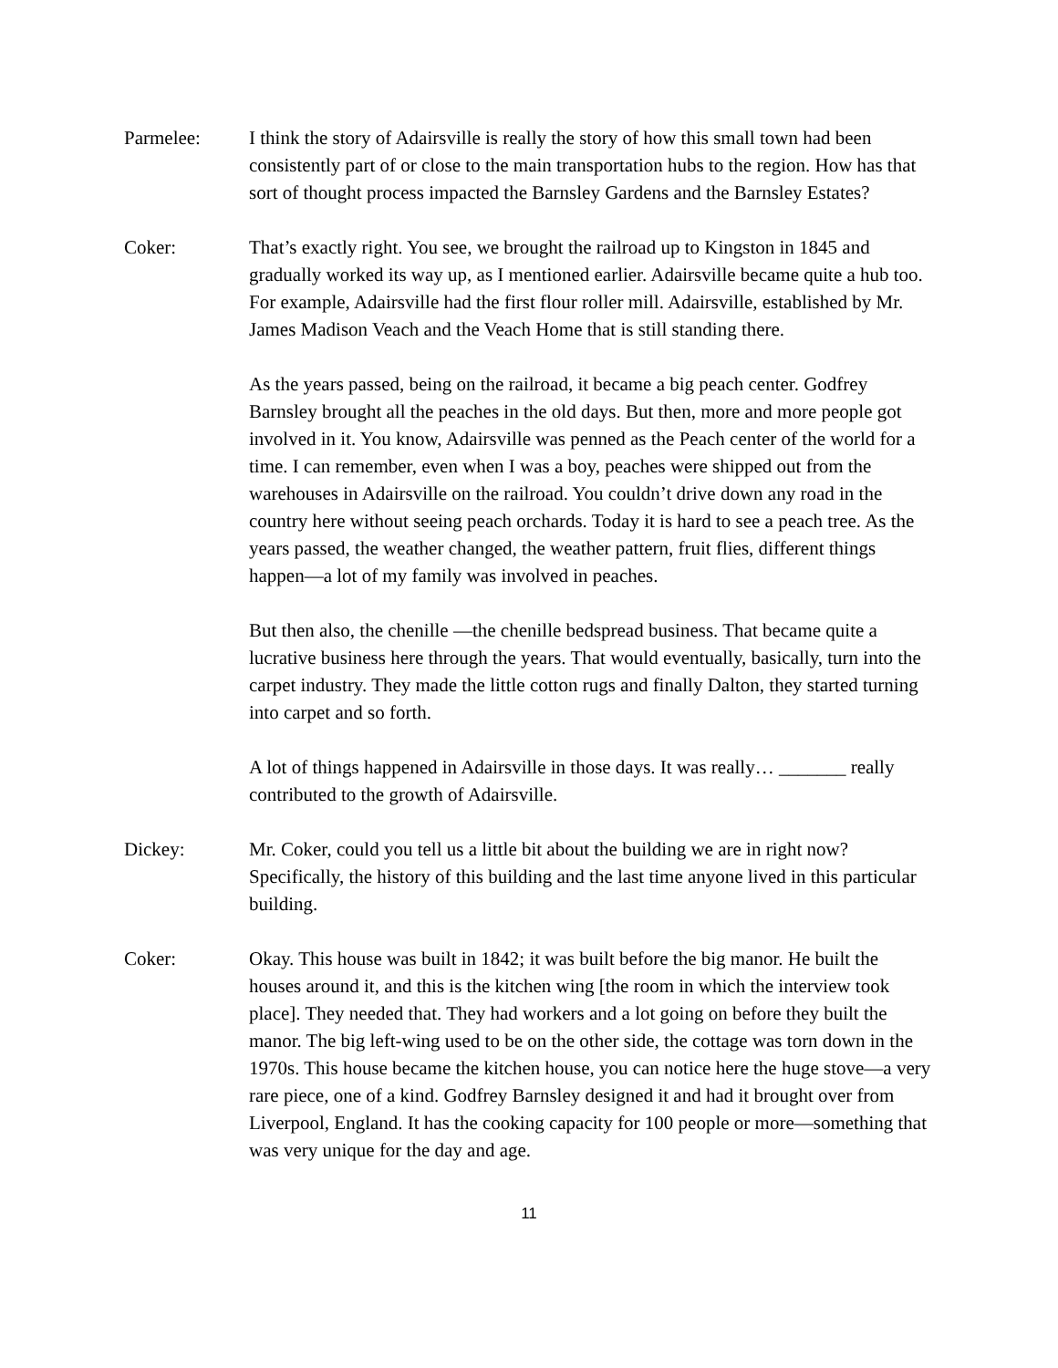Parmelee: I think the story of Adairsville is really the story of how this small town had been consistently part of or close to the main transportation hubs to the region. How has that sort of thought process impacted the Barnsley Gardens and the Barnsley Estates?
Coker: That’s exactly right. You see, we brought the railroad up to Kingston in 1845 and gradually worked its way up, as I mentioned earlier. Adairsville became quite a hub too. For example, Adairsville had the first flour roller mill. Adairsville, established by Mr. James Madison Veach and the Veach Home that is still standing there.
As the years passed, being on the railroad, it became a big peach center. Godfrey Barnsley brought all the peaches in the old days. But then, more and more people got involved in it. You know, Adairsville was penned as the Peach center of the world for a time. I can remember, even when I was a boy, peaches were shipped out from the warehouses in Adairsville on the railroad. You couldn’t drive down any road in the country here without seeing peach orchards. Today it is hard to see a peach tree. As the years passed, the weather changed, the weather pattern, fruit flies, different things happen—a lot of my family was involved in peaches.
But then also, the chenille —the chenille bedspread business. That became quite a lucrative business here through the years. That would eventually, basically, turn into the carpet industry. They made the little cotton rugs and finally Dalton, they started turning into carpet and so forth.
A lot of things happened in Adairsville in those days. It was really… _______ really contributed to the growth of Adairsville.
Dickey: Mr. Coker, could you tell us a little bit about the building we are in right now? Specifically, the history of this building and the last time anyone lived in this particular building.
Coker: Okay. This house was built in 1842; it was built before the big manor. He built the houses around it, and this is the kitchen wing [the room in which the interview took place]. They needed that. They had workers and a lot going on before they built the manor. The big left-wing used to be on the other side, the cottage was torn down in the 1970s. This house became the kitchen house, you can notice here the huge stove—a very rare piece, one of a kind. Godfrey Barnsley designed it and had it brought over from Liverpool, England. It has the cooking capacity for 100 people or more—something that was very unique for the day and age.
11